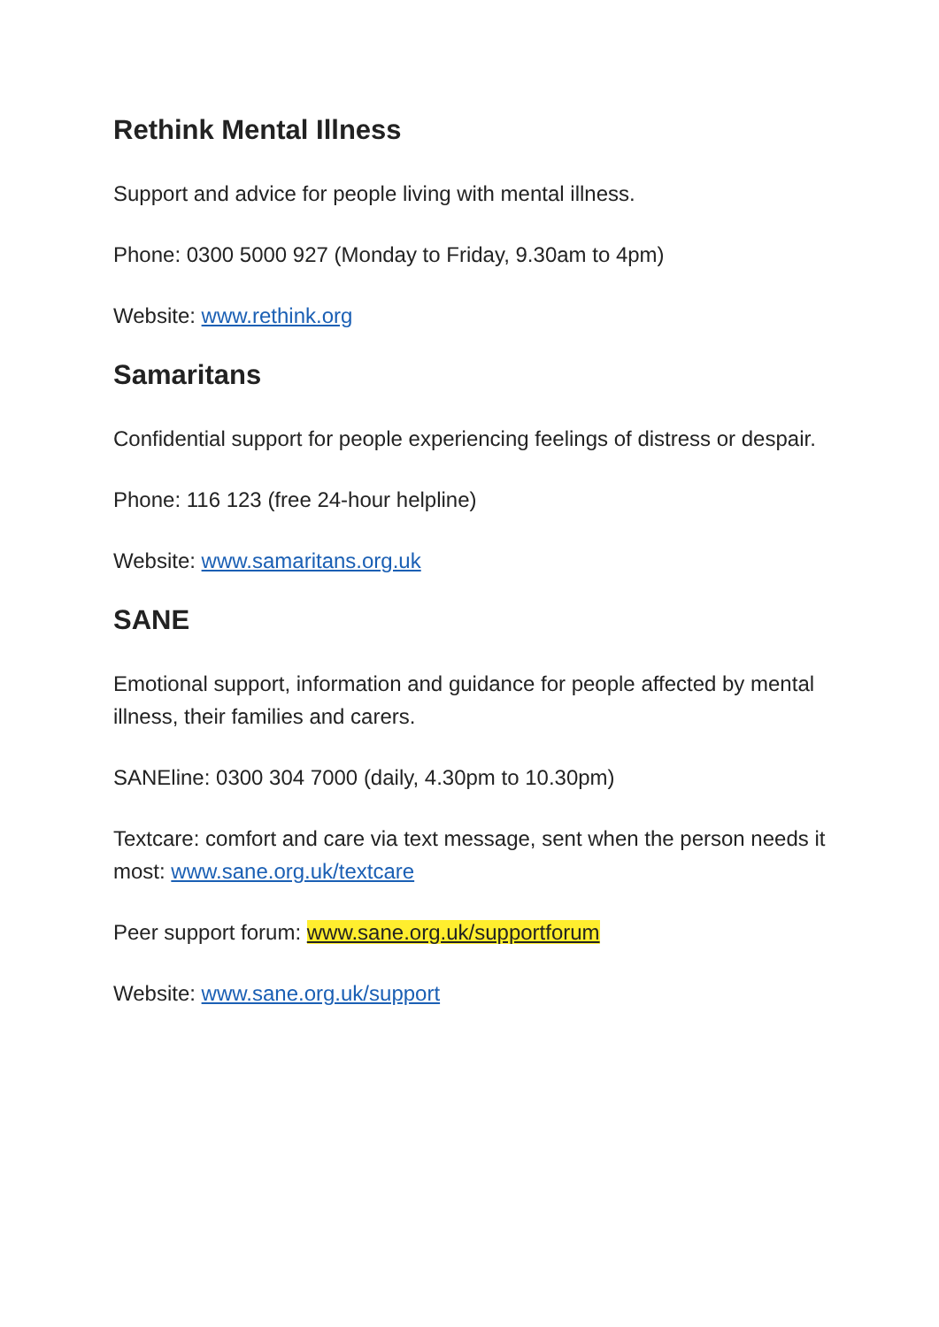Rethink Mental Illness
Support and advice for people living with mental illness.
Phone: 0300 5000 927 (Monday to Friday, 9.30am to 4pm)
Website: www.rethink.org
Samaritans
Confidential support for people experiencing feelings of distress or despair.
Phone: 116 123 (free 24-hour helpline)
Website: www.samaritans.org.uk
SANE
Emotional support, information and guidance for people affected by mental illness, their families and carers.
SANEline: 0300 304 7000 (daily, 4.30pm to 10.30pm)
Textcare: comfort and care via text message, sent when the person needs it most: www.sane.org.uk/textcare
Peer support forum: www.sane.org.uk/supportforum
Website: www.sane.org.uk/support